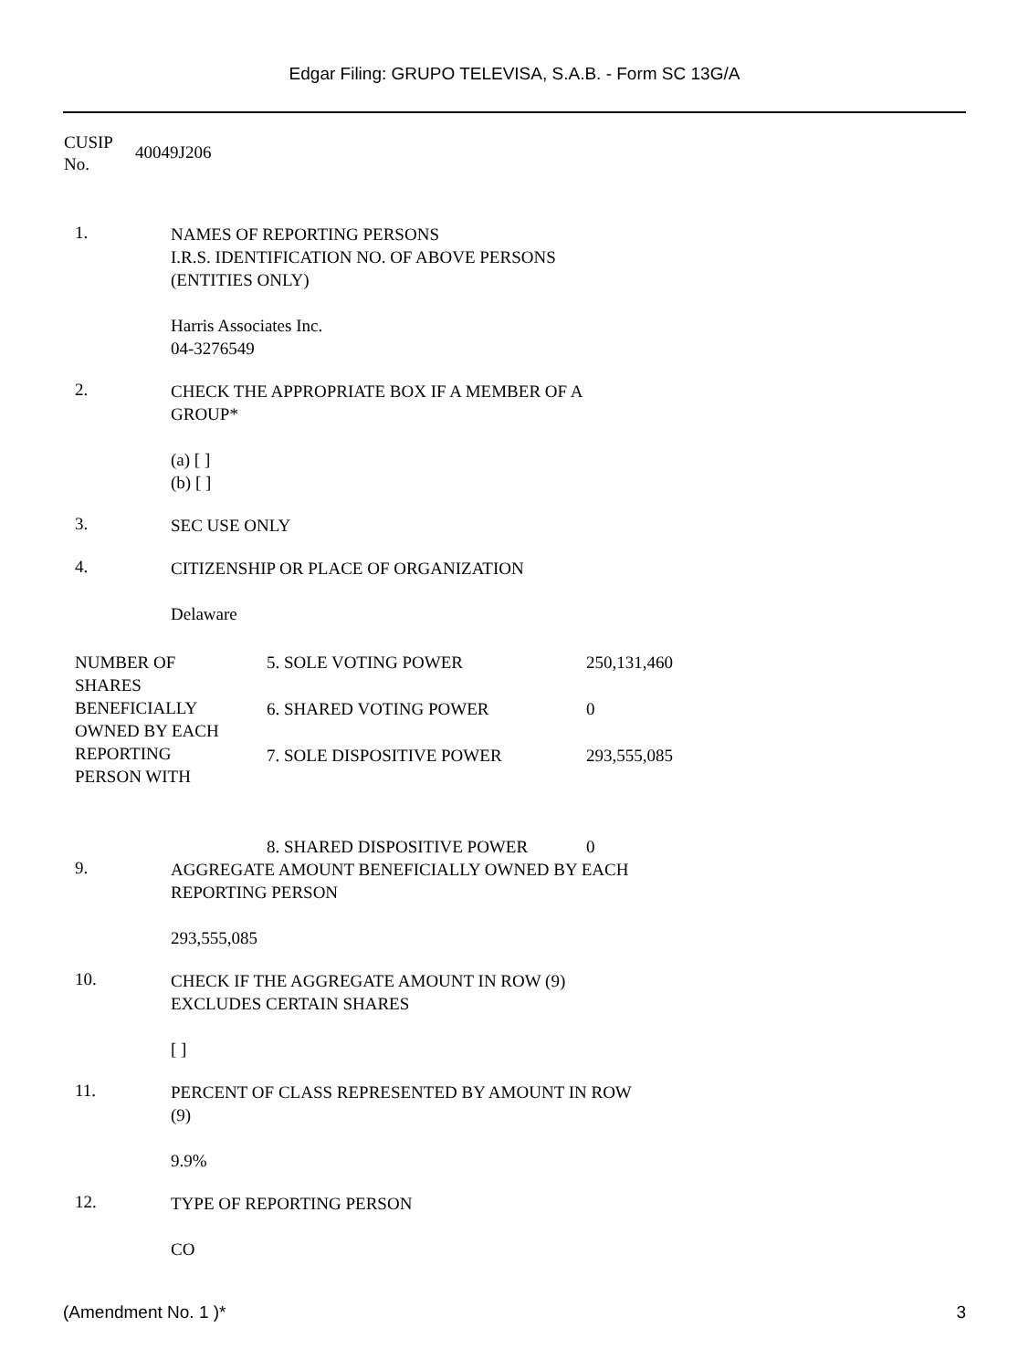Edgar Filing: GRUPO TELEVISA, S.A.B. - Form SC 13G/A
| CUSIP No. | 40049J206 |
1.
NAMES OF REPORTING PERSONS
I.R.S. IDENTIFICATION NO. OF ABOVE PERSONS
(ENTITIES ONLY)
Harris Associates Inc.
04-3276549
2.
CHECK THE APPROPRIATE BOX IF A MEMBER OF A
GROUP*
(a) [ ]
(b) [ ]
3.
SEC USE ONLY
4.
CITIZENSHIP OR PLACE OF ORGANIZATION
Delaware
| NUMBER OF SHARES BENEFICIALLY OWNED BY EACH REPORTING PERSON WITH | 5. SOLE VOTING POWER | 250,131,460 |
| | 6. SHARED VOTING POWER | 0 |
| | 7. SOLE DISPOSITIVE POWER | 293,555,085 |
| | 8. SHARED DISPOSITIVE POWER | 0 |
9.
AGGREGATE AMOUNT BENEFICIALLY OWNED BY EACH
REPORTING PERSON
293,555,085
10.
CHECK IF THE AGGREGATE AMOUNT IN ROW (9)
EXCLUDES CERTAIN SHARES
[ ]
11.
PERCENT OF CLASS REPRESENTED BY AMOUNT IN ROW
(9)
9.9%
12.
TYPE OF REPORTING PERSON
CO
(Amendment No. 1 )* 3